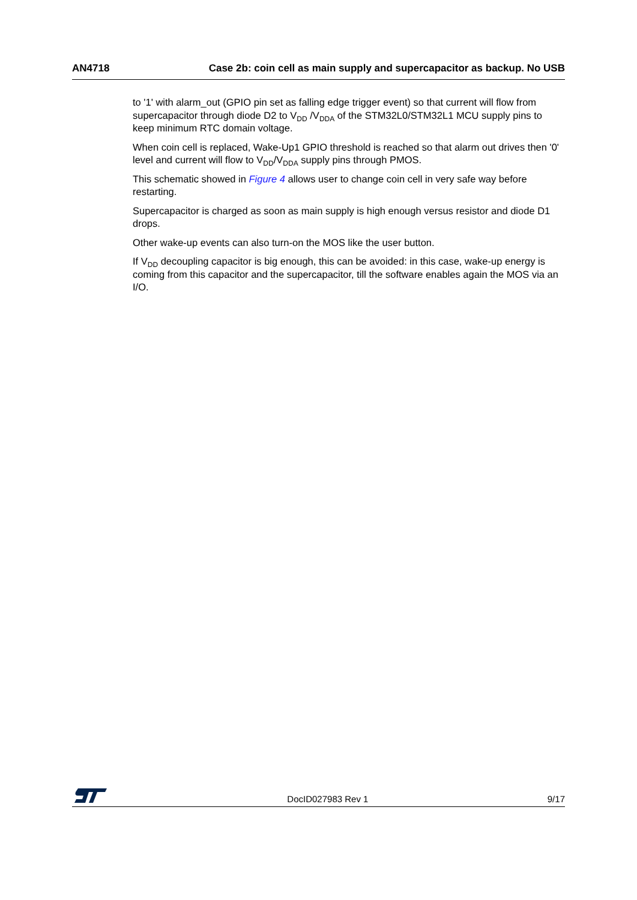AN4718 Case 2b: coin cell as main supply and supercapacitor as backup. No USB
to '1' with alarm_out (GPIO pin set as falling edge trigger event) so that current will flow from supercapacitor through diode D2 to V<sub>DD</sub> /V<sub>DDA</sub> of the STM32L0/STM32L1 MCU supply pins to keep minimum RTC domain voltage.
When coin cell is replaced, Wake-Up1 GPIO threshold is reached so that alarm out drives then '0' level and current will flow to V<sub>DD</sub>/V<sub>DDA</sub> supply pins through PMOS.
This schematic showed in Figure 4 allows user to change coin cell in very safe way before restarting.
Supercapacitor is charged as soon as main supply is high enough versus resistor and diode D1 drops.
Other wake-up events can also turn-on the MOS like the user button.
If V<sub>DD</sub> decoupling capacitor is big enough, this can be avoided: in this case, wake-up energy is coming from this capacitor and the supercapacitor, till the software enables again the MOS via an I/O.
DocID027983 Rev 1 9/17